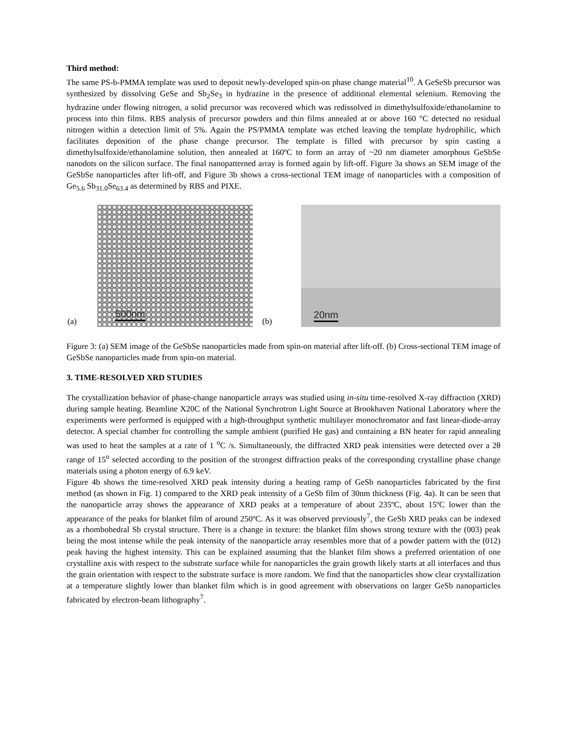Third method:
The same PS-b-PMMA template was used to deposit newly-developed spin-on phase change material<sup>10</sup>. A GeSeSb precursor was synthesized by dissolving GeSe and Sb<sub>2</sub>Se<sub>3</sub> in hydrazine in the presence of additional elemental selenium. Removing the hydrazine under flowing nitrogen, a solid precursor was recovered which was redissolved in dimethylsulfoxide/ethanolamine to process into thin films. RBS analysis of precursor powders and thin films annealed at or above 160 °C detected no residual nitrogen within a detection limit of 5%. Again the PS/PMMA template was etched leaving the template hydrophilic, which facilitates deposition of the phase change precursor. The template is filled with precursor by spin casting a dimethylsulfoxide/ethanolamine solution, then annealed at 160ºC to form an array of ~20 nm diameter amorphous GeSbSe nanodots on the silicon surface. The final nanopatterned array is formed again by lift-off. Figure 3a shows an SEM image of the GeSbSe nanoparticles after lift-off, and Figure 3b shows a cross-sectional TEM image of nanoparticles with a composition of Ge<sub>5.6</sub> Sb<sub>31.0</sub>Se<sub>63.4</sub> as determined by RBS and PIXE.
(a)
500nm
(b)
20nm
Figure 3: (a) SEM image of the GeSbSe nanoparticles made from spin-on material after lift-off. (b) Cross-sectional TEM image of GeSbSe nanoparticles made from spin-on material.
3. TIME-RESOLVED XRD STUDIES
The crystallization behavior of phase-change nanoparticle arrays was studied using in-situ time-resolved X-ray diffraction (XRD) during sample heating. Beamline X20C of the National Synchrotron Light Source at Brookhaven National Laboratory where the experiments were performed is equipped with a high-throughput synthetic multilayer monochromator and fast linear-diode-array detector. A special chamber for controlling the sample ambient (purified He gas) and containing a BN heater for rapid annealing was used to heat the samples at a rate of 1 <sup>o</sup>C /s. Simultaneously, the diffracted XRD peak intensities were detected over a 2θ range of 15<sup>o</sup> selected according to the position of the strongest diffraction peaks of the corresponding crystalline phase change materials using a photon energy of 6.9 keV.
Figure 4b shows the time-resolved XRD peak intensity during a heating ramp of GeSb nanoparticles fabricated by the first method (as shown in Fig. 1) compared to the XRD peak intensity of a GeSb film of 30nm thickness (Fig. 4a). It can be seen that the nanoparticle array shows the appearance of XRD peaks at a temperature of about 235ºC, about 15ºC lower than the appearance of the peaks for blanket film of around 250ºC. As it was observed previously<sup>7</sup>, the GeSb XRD peaks can be indexed as a rhombohedral Sb crystal structure. There is a change in texture: the blanket film shows strong texture with the (003) peak being the most intense while the peak intensity of the nanoparticle array resembles more that of a powder pattern with the (012) peak having the highest intensity. This can be explained assuming that the blanket film shows a preferred orientation of one crystalline axis with respect to the substrate surface while for nanoparticles the grain growth likely starts at all interfaces and thus the grain orientation with respect to the substrate surface is more random. We find that the nanoparticles show clear crystallization at a temperature slightly lower than blanket film which is in good agreement with observations on larger GeSb nanoparticles fabricated by electron-beam lithography<sup>7</sup>.